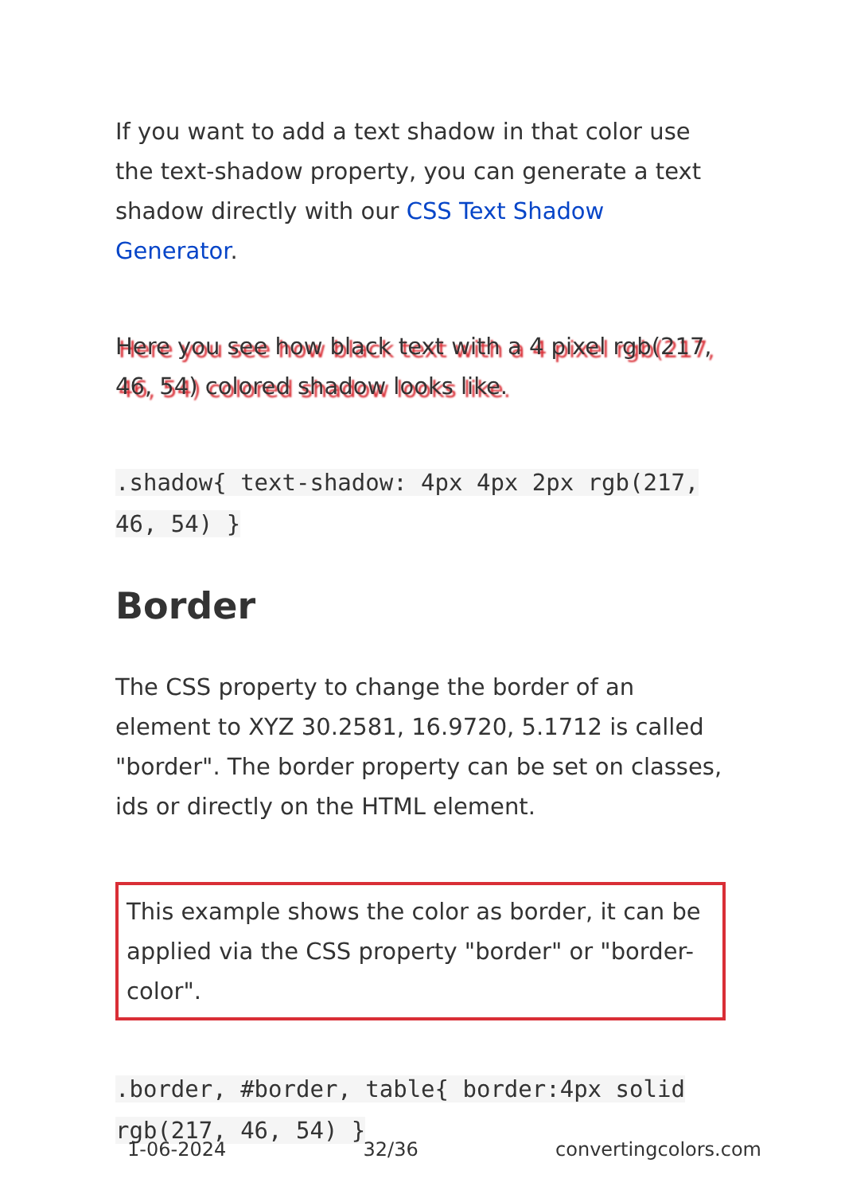If you want to add a text shadow in that color use the text-shadow property, you can generate a text shadow directly with our CSS Text Shadow Generator.
Here you see how black text with a 4 pixel rgb(217, 46, 54) colored shadow looks like.
.shadow{ text-shadow: 4px 4px 2px rgb(217, 46, 54) }
Border
The CSS property to change the border of an element to XYZ 30.2581, 16.9720, 5.1712 is called "border". The border property can be set on classes, ids or directly on the HTML element.
This example shows the color as border, it can be applied via the CSS property "border" or "border-color".
.border, #border, table{ border:4px solid rgb(217, 46, 54) }
1-06-2024 32/36 convertingcolors.com